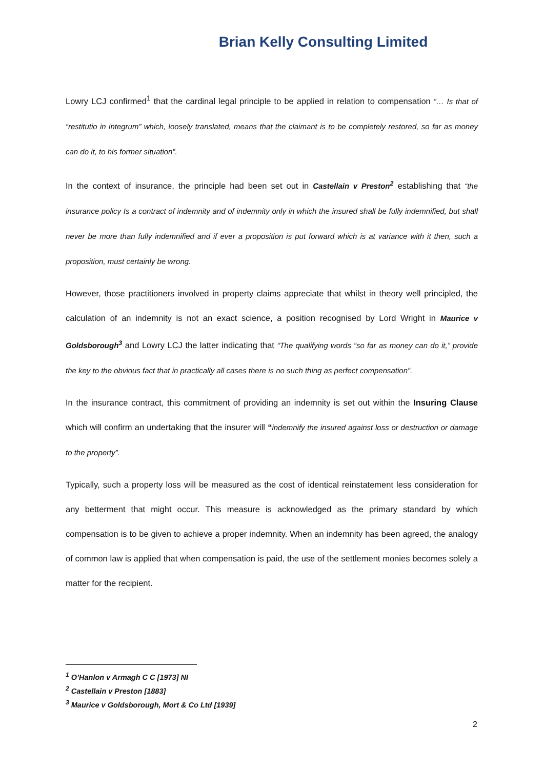Brian Kelly Consulting Limited
Lowry LCJ confirmed<sup>1</sup> that the cardinal legal principle to be applied in relation to compensation “… Is that of “restitutio in integrum” which, loosely translated, means that the claimant is to be completely restored, so far as money can do it, to his former situation”.
In the context of insurance, the principle had been set out in Castellain v Preston<sup>2</sup> establishing that “the insurance policy Is a contract of indemnity and of indemnity only in which the insured shall be fully indemnified, but shall never be more than fully indemnified and if ever a proposition is put forward which is at variance with it then, such a proposition, must certainly be wrong.
However, those practitioners involved in property claims appreciate that whilst in theory well principled, the calculation of an indemnity is not an exact science, a position recognised by Lord Wright in Maurice v Goldsborough<sup>3</sup> and Lowry LCJ the latter indicating that “The qualifying words “so far as money can do it,” provide the key to the obvious fact that in practically all cases there is no such thing as perfect compensation”.
In the insurance contract, this commitment of providing an indemnity is set out within the Insuring Clause which will confirm an undertaking that the insurer will “indemnify the insured against loss or destruction or damage to the property”.
Typically, such a property loss will be measured as the cost of identical reinstatement less consideration for any betterment that might occur. This measure is acknowledged as the primary standard by which compensation is to be given to achieve a proper indemnity. When an indemnity has been agreed, the analogy of common law is applied that when compensation is paid, the use of the settlement monies becomes solely a matter for the recipient.
<sup>1</sup> O’Hanlon v Armagh C C [1973] NI
<sup>2</sup> Castellain v Preston [1883]
<sup>3</sup> Maurice v Goldsborough, Mort & Co Ltd [1939]
2